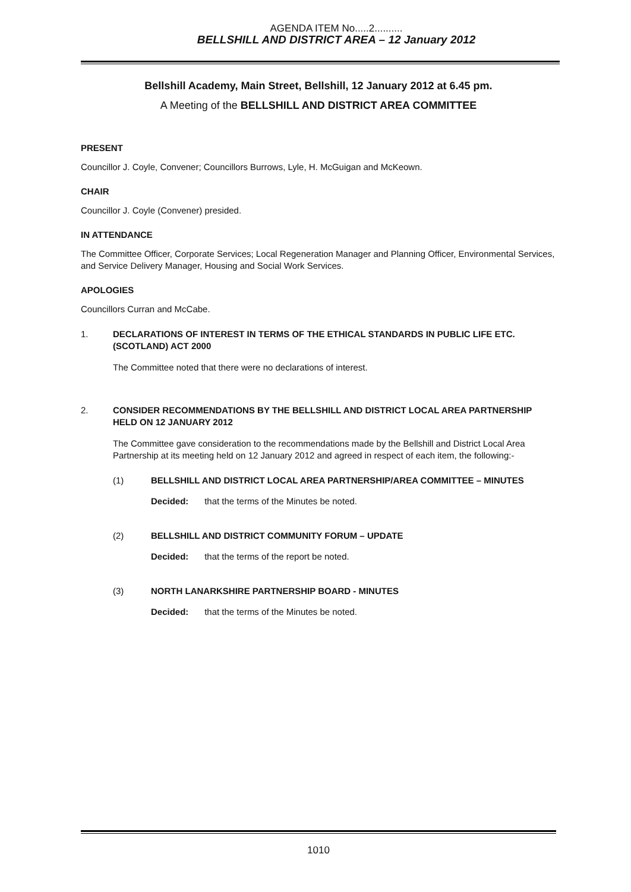AGENDA ITEM No.....2..........
BELLSHILL AND DISTRICT AREA – 12 January 2012
Bellshill Academy, Main Street, Bellshill, 12 January 2012 at 6.45 pm.
A Meeting of the BELLSHILL AND DISTRICT AREA COMMITTEE
PRESENT
Councillor J. Coyle, Convener; Councillors Burrows, Lyle, H. McGuigan and McKeown.
CHAIR
Councillor J. Coyle (Convener) presided.
IN ATTENDANCE
The Committee Officer, Corporate Services; Local Regeneration Manager and Planning Officer, Environmental Services, and Service Delivery Manager, Housing and Social Work Services.
APOLOGIES
Councillors Curran and McCabe.
1. DECLARATIONS OF INTEREST IN TERMS OF THE ETHICAL STANDARDS IN PUBLIC LIFE ETC. (SCOTLAND) ACT 2000
The Committee noted that there were no declarations of interest.
2. CONSIDER RECOMMENDATIONS BY THE BELLSHILL AND DISTRICT LOCAL AREA PARTNERSHIP HELD ON 12 JANUARY 2012
The Committee gave consideration to the recommendations made by the Bellshill and District Local Area Partnership at its meeting held on 12 January 2012 and agreed in respect of each item, the following:-
(1) BELLSHILL AND DISTRICT LOCAL AREA PARTNERSHIP/AREA COMMITTEE – MINUTES
Decided: that the terms of the Minutes be noted.
(2) BELLSHILL AND DISTRICT COMMUNITY FORUM – UPDATE
Decided: that the terms of the report be noted.
(3) NORTH LANARKSHIRE PARTNERSHIP BOARD - MINUTES
Decided: that the terms of the Minutes be noted.
1010